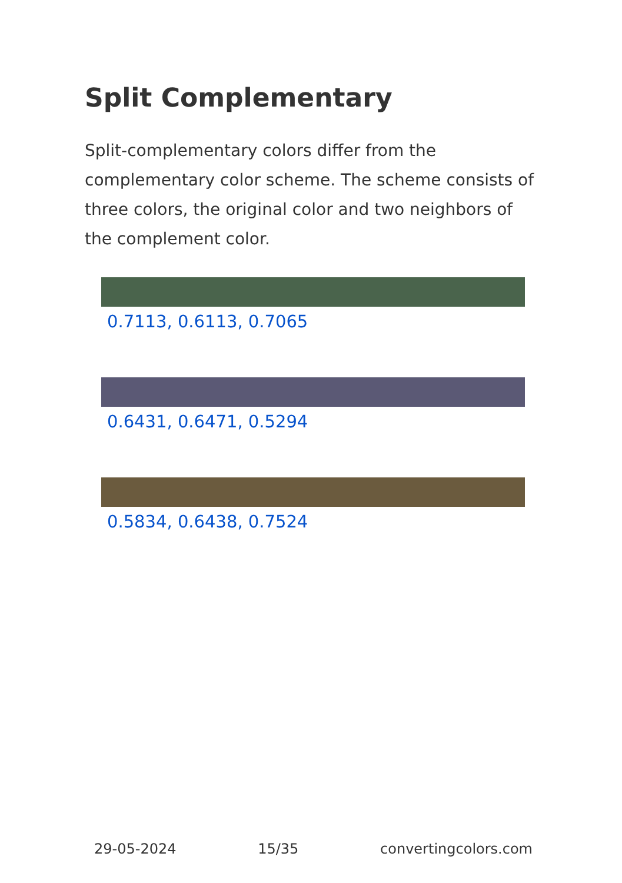Split Complementary
Split-complementary colors differ from the complementary color scheme. The scheme consists of three colors, the original color and two neighbors of the complement color.
0.7113, 0.6113, 0.7065
0.6431, 0.6471, 0.5294
0.5834, 0.6438, 0.7524
29-05-2024 15/35 convertingcolors.com